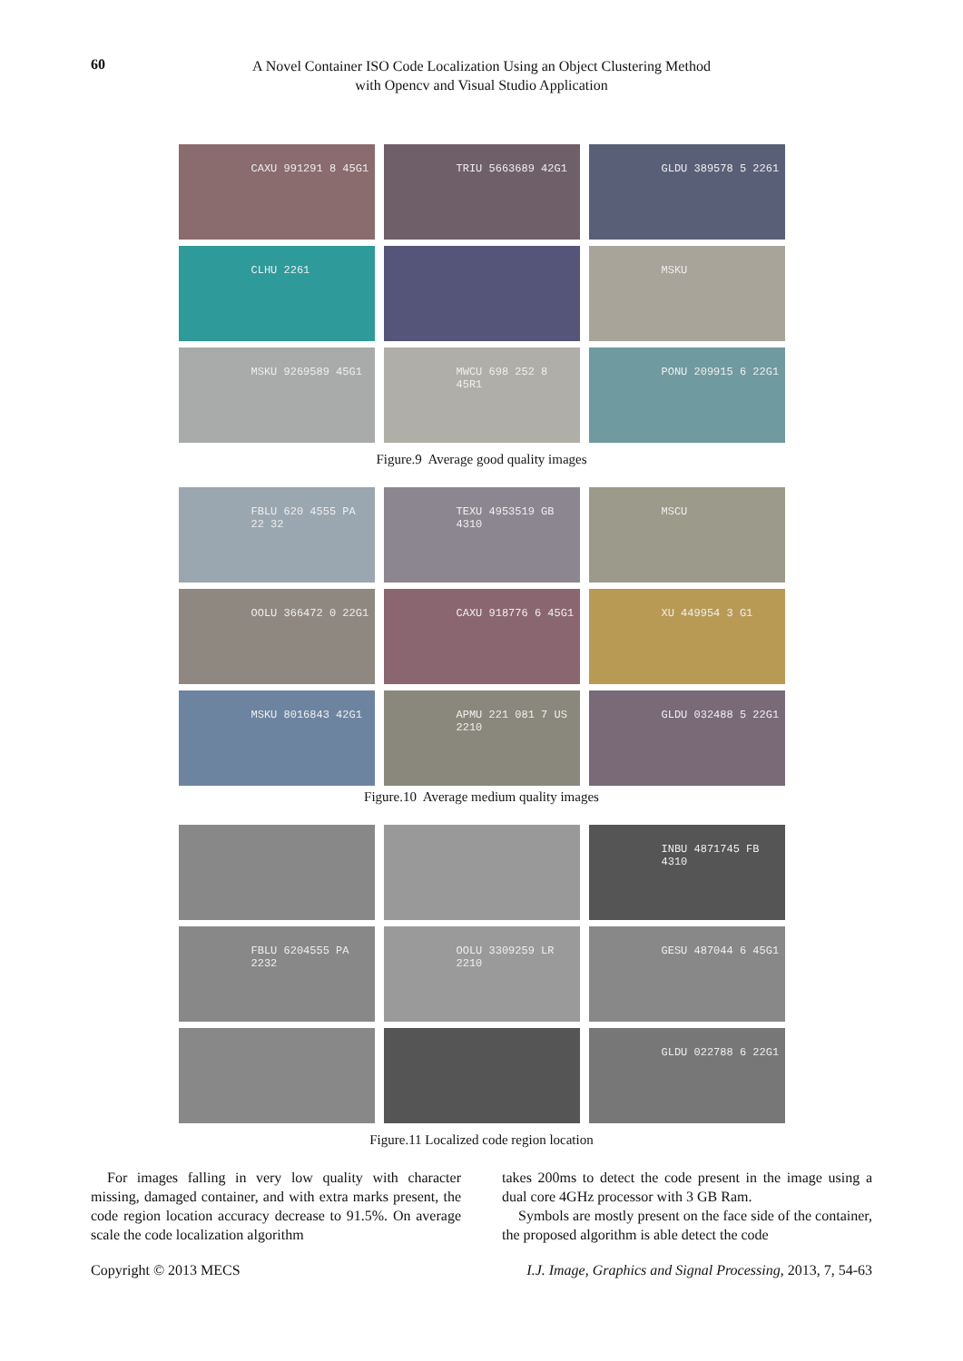60
A Novel Container ISO Code Localization Using an Object Clustering Method
with Opencv and Visual Studio Application
CAXU 991291 8 45G1
TRIU 5663689 42G1
GLDU 389578 5 2261
CLHU 2261
MSKU
MSKU 9269589 45G1
MWCU 698 252 8 45R1
PONU 209915 6 22G1
Figure.9 Average good quality images
FBLU 620 4555 PA 22 32
TEXU 4953519 GB 4310
MSCU
OOLU 366472 0 22G1
CAXU 918776 6 45G1
XU 449954 3 G1
MSKU 8016843 42G1
APMU 221 081 7 US 2210
GLDU 032488 5 22G1
Figure.10 Average medium quality images
INBU 4871745 FB 4310
FBLU 6204555 PA 2232
OOLU 3309259 LR 2210
GESU 487044 6 45G1
GLDU 022788 6 22G1
Figure.11 Localized code region location
For images falling in very low quality with character missing, damaged container, and with extra marks present, the code region location accuracy decrease to 91.5%. On average scale the code localization algorithm
takes 200ms to detect the code present in the image using a dual core 4GHz processor with 3 GB Ram.
Symbols are mostly present on the face side of the container, the proposed algorithm is able detect the code
Copyright © 2013 MECS I.J. Image, Graphics and Signal Processing, 2013, 7, 54-63